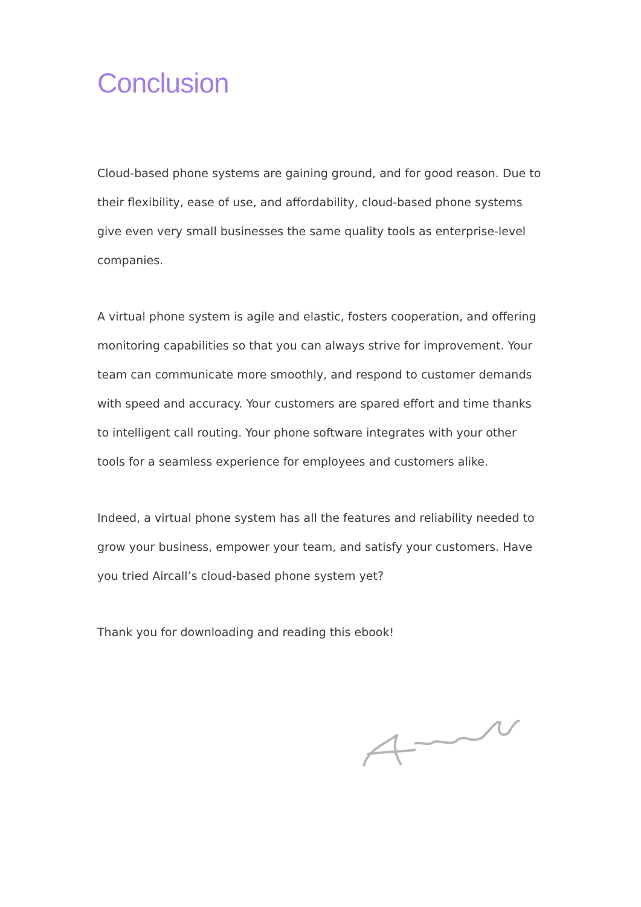Conclusion
Cloud-based phone systems are gaining ground, and for good reason. Due to their flexibility, ease of use, and affordability, cloud-based phone systems give even very small businesses the same quality tools as enterprise-level companies.
A virtual phone system is agile and elastic, fosters cooperation, and offering monitoring capabilities so that you can always strive for improvement. Your team can communicate more smoothly, and respond to customer demands with speed and accuracy. Your customers are spared effort and time thanks to intelligent call routing. Your phone software integrates with your other tools for a seamless experience for employees and customers alike.
Indeed, a virtual phone system has all the features and reliability needed to grow your business, empower your team, and satisfy your customers. Have you tried Aircall’s cloud-based phone system yet?
Thank you for downloading and reading this ebook!